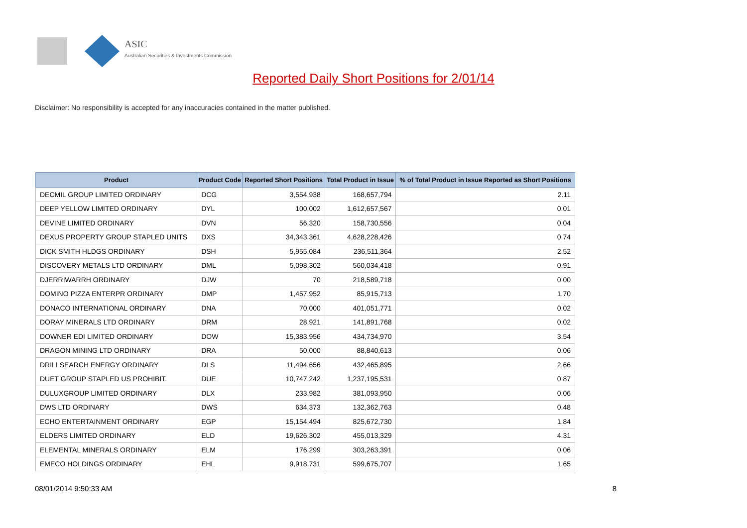ASIC
Australian Securities & Investments Commission
Reported Daily Short Positions for 2/01/14
Disclaimer: No responsibility is accepted for any inaccuracies contained in the matter published.
| Product | Product Code | Reported Short Positions | Total Product in Issue | % of Total Product in Issue Reported as Short Positions |
| --- | --- | --- | --- | --- |
| DECMIL GROUP LIMITED ORDINARY | DCG | 3,554,938 | 168,657,794 | 2.11 |
| DEEP YELLOW LIMITED ORDINARY | DYL | 100,002 | 1,612,657,567 | 0.01 |
| DEVINE LIMITED ORDINARY | DVN | 56,320 | 158,730,556 | 0.04 |
| DEXUS PROPERTY GROUP STAPLED UNITS | DXS | 34,343,361 | 4,628,228,426 | 0.74 |
| DICK SMITH HLDGS ORDINARY | DSH | 5,955,084 | 236,511,364 | 2.52 |
| DISCOVERY METALS LTD ORDINARY | DML | 5,098,302 | 560,034,418 | 0.91 |
| DJERRIWARRH ORDINARY | DJW | 70 | 218,589,718 | 0.00 |
| DOMINO PIZZA ENTERPR ORDINARY | DMP | 1,457,952 | 85,915,713 | 1.70 |
| DONACO INTERNATIONAL ORDINARY | DNA | 70,000 | 401,051,771 | 0.02 |
| DORAY MINERALS LTD ORDINARY | DRM | 28,921 | 141,891,768 | 0.02 |
| DOWNER EDI LIMITED ORDINARY | DOW | 15,383,956 | 434,734,970 | 3.54 |
| DRAGON MINING LTD ORDINARY | DRA | 50,000 | 88,840,613 | 0.06 |
| DRILLSEARCH ENERGY ORDINARY | DLS | 11,494,656 | 432,465,895 | 2.66 |
| DUET GROUP STAPLED US PROHIBIT. | DUE | 10,747,242 | 1,237,195,531 | 0.87 |
| DULUXGROUP LIMITED ORDINARY | DLX | 233,982 | 381,093,950 | 0.06 |
| DWS LTD ORDINARY | DWS | 634,373 | 132,362,763 | 0.48 |
| ECHO ENTERTAINMENT ORDINARY | EGP | 15,154,494 | 825,672,730 | 1.84 |
| ELDERS LIMITED ORDINARY | ELD | 19,626,302 | 455,013,329 | 4.31 |
| ELEMENTAL MINERALS ORDINARY | ELM | 176,299 | 303,263,391 | 0.06 |
| EMECO HOLDINGS ORDINARY | EHL | 9,918,731 | 599,675,707 | 1.65 |
08/01/2014 9:50:33 AM 8